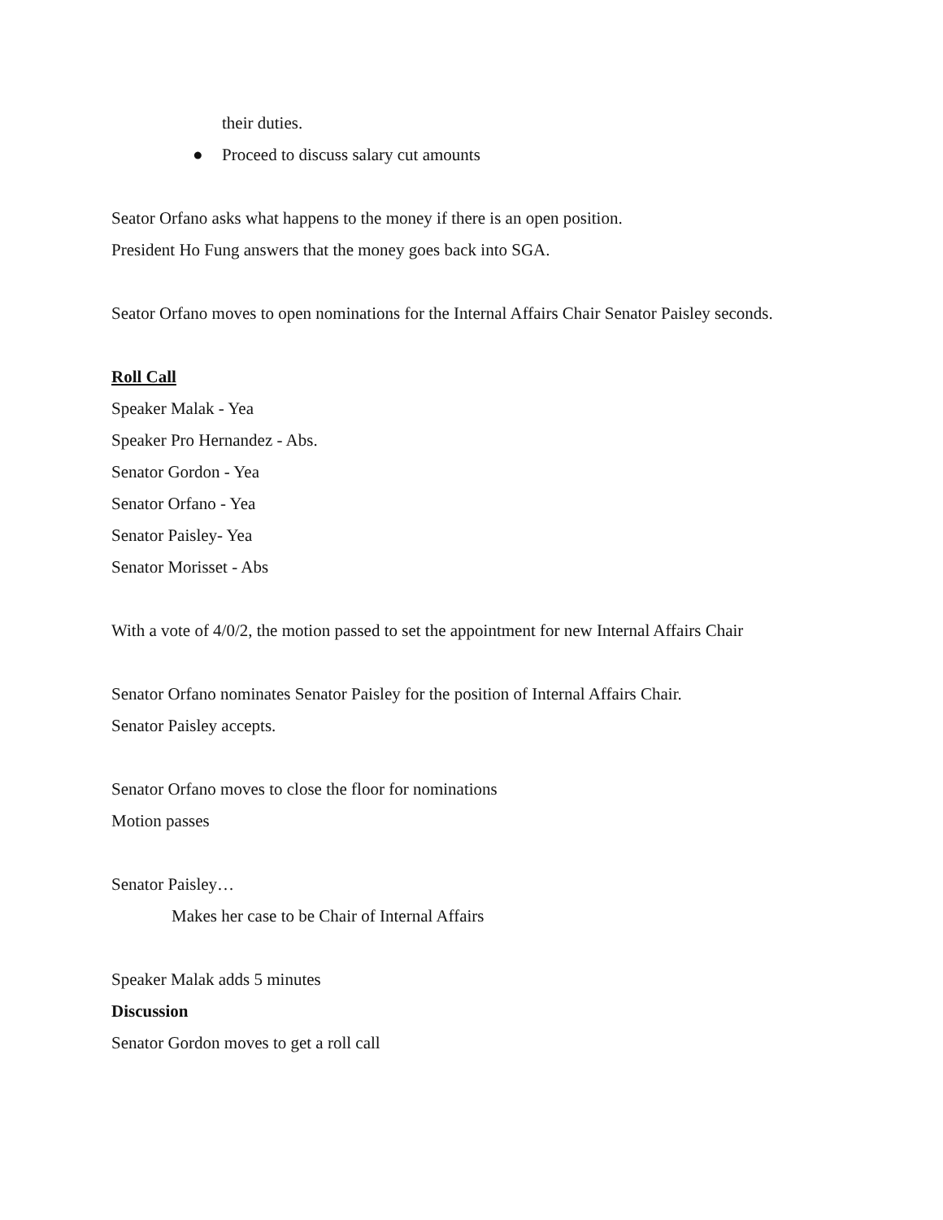their duties.
● Proceed to discuss salary cut amounts
Seator Orfano asks what happens to the money if there is an open position.
President Ho Fung answers that the money goes back into SGA.
Seator Orfano moves to open nominations for the Internal Affairs Chair Senator Paisley seconds.
Roll Call
Speaker Malak - Yea
Speaker Pro Hernandez - Abs.
Senator Gordon - Yea
Senator Orfano - Yea
Senator Paisley- Yea
Senator Morisset - Abs
With a vote of 4/0/2, the motion passed to set the appointment for new Internal Affairs Chair
Senator Orfano nominates Senator Paisley for the position of Internal Affairs Chair.
Senator Paisley accepts.
Senator Orfano moves to close the floor for nominations
Motion passes
Senator Paisley…
Makes her case to be Chair of Internal Affairs
Speaker Malak adds 5 minutes
Discussion
Senator Gordon moves to get a roll call